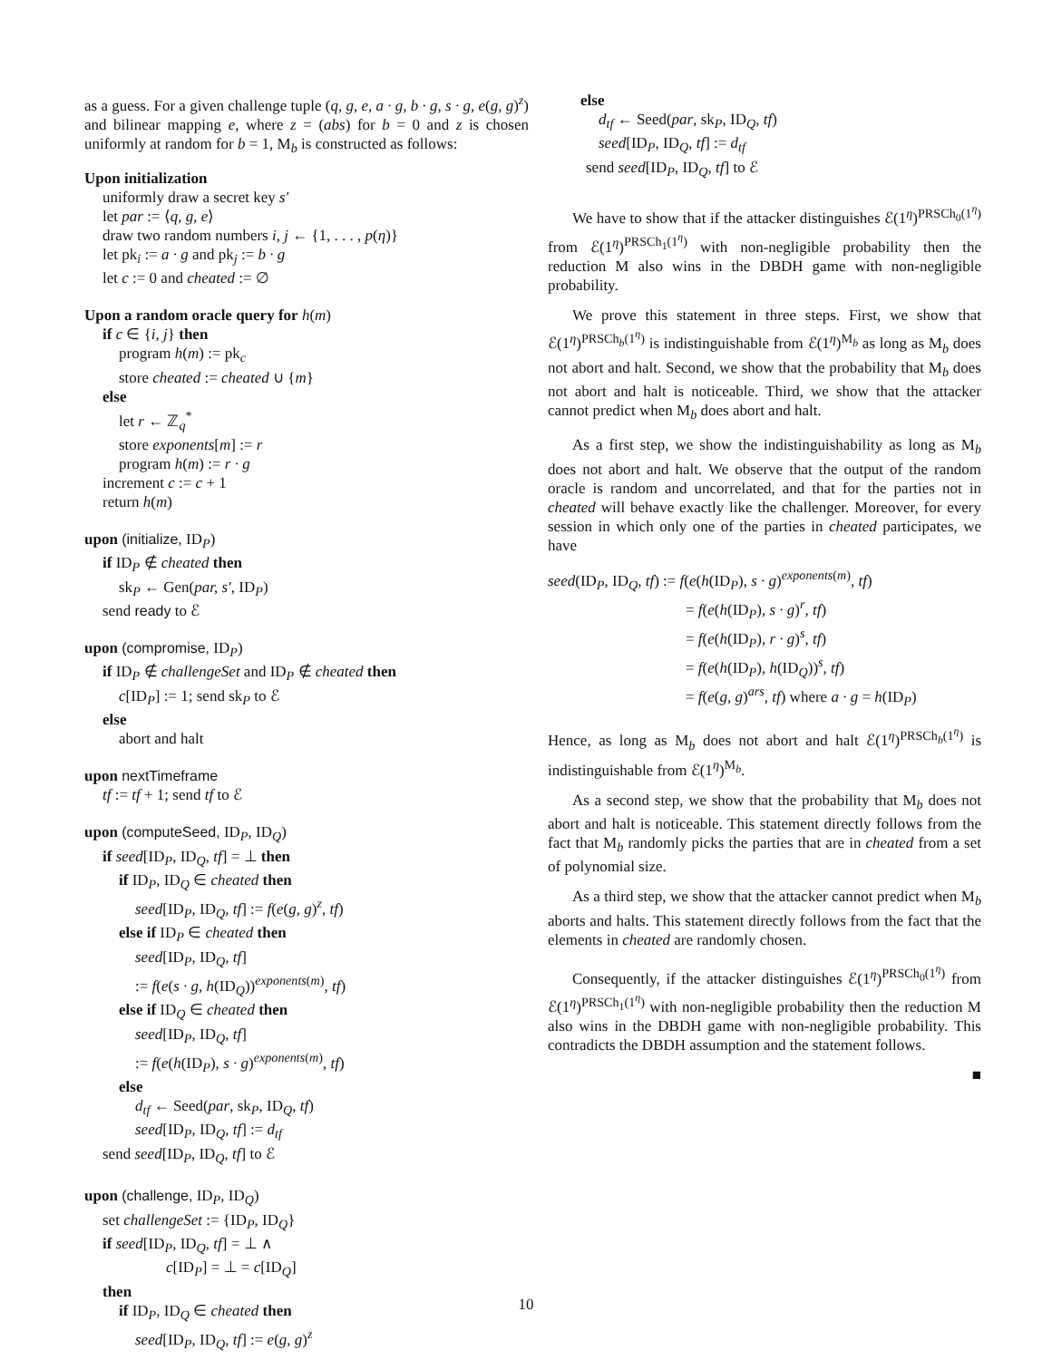as a guess. For a given challenge tuple (q, g, e, a · g, b · g, s · g, e(g, g)<sup>z</sup>) and bilinear mapping e, where z = (abs) for b = 0 and z is chosen uniformly at random for b = 1, M<sub>b</sub> is constructed as follows:
Upon initialization
uniformly draw a secret key s′
let par := ⟨q, g, e⟩
draw two random numbers i, j ← {1, . . . , p(η)}
let pk<sub>i</sub> := a · g and pk<sub>j</sub> := b · g
let c := 0 and cheated := ∅
Upon a random oracle query for h(m)
if c ∈ {i, j} then
program h(m) := pk<sub>c</sub>
store cheated := cheated ∪ {m}
else
let r ← ℤ<sub>q</sub><sup>*</sup>
store exponents[m] := r
program h(m) := r · g
increment c := c + 1
return h(m)
upon (initialize, ID<sub>P</sub>)
if ID<sub>P</sub> ∉ cheated then
sk<sub>P</sub> ← Gen(par, s′, ID<sub>P</sub>)
send ready to ℰ
upon (compromise, ID<sub>P</sub>)
if ID<sub>P</sub> ∉ challengeSet and ID<sub>P</sub> ∉ cheated then
c[ID<sub>P</sub>] := 1; send sk<sub>P</sub> to ℰ
else
abort and halt
upon nextTimeframe
tf := tf + 1; send tf to ℰ
upon (computeSeed, ID<sub>P</sub>, ID<sub>Q</sub>)
if seed[ID<sub>P</sub>, ID<sub>Q</sub>, tf] = ⊥ then
if ID<sub>P</sub>, ID<sub>Q</sub> ∈ cheated then
seed[ID<sub>P</sub>, ID<sub>Q</sub>, tf] := f(e(g, g)<sup>z</sup>, tf)
else if ID<sub>P</sub> ∈ cheated then
seed[ID<sub>P</sub>, ID<sub>Q</sub>, tf]
:= f(e(s · g, h(ID<sub>Q</sub>))<sup>exponents(m)</sup>, tf)
else if ID<sub>Q</sub> ∈ cheated then
seed[ID<sub>P</sub>, ID<sub>Q</sub>, tf]
:= f(e(h(ID<sub>P</sub>), s · g)<sup>exponents(m)</sup>, tf)
else
d<sub>tf</sub> ← Seed(par, sk<sub>P</sub>, ID<sub>Q</sub>, tf)
seed[ID<sub>P</sub>, ID<sub>Q</sub>, tf] := d<sub>tf</sub>
send seed[ID<sub>P</sub>, ID<sub>Q</sub>, tf] to ℰ
upon (challenge, ID<sub>P</sub>, ID<sub>Q</sub>)
set challengeSet := {ID<sub>P</sub>, ID<sub>Q</sub>}
if seed[ID<sub>P</sub>, ID<sub>Q</sub>, tf] = ⊥ ∧
c[ID<sub>P</sub>] = ⊥ = c[ID<sub>Q</sub>]
then
if ID<sub>P</sub>, ID<sub>Q</sub> ∈ cheated then
seed[ID<sub>P</sub>, ID<sub>Q</sub>, tf] := e(g, g)<sup>z</sup>
else
d<sub>tf</sub> ← Seed(par, sk<sub>P</sub>, ID<sub>Q</sub>, tf)
seed[ID<sub>P</sub>, ID<sub>Q</sub>, tf] := d<sub>tf</sub>
send seed[ID<sub>P</sub>, ID<sub>Q</sub>, tf] to ℰ
We have to show that if the attacker distinguishes ℰ(1<sup>η</sup>)<sup>PRSCh<sub>0</sub>(1<sup>η</sup>)</sup> from ℰ(1<sup>η</sup>)<sup>PRSCh<sub>1</sub>(1<sup>η</sup>)</sup> with non-negligible probability then the reduction M also wins in the DBDH game with non-negligible probability.
We prove this statement in three steps. First, we show that ℰ(1<sup>η</sup>)<sup>PRSCh<sub>b</sub>(1<sup>η</sup>)</sup> is indistinguishable from ℰ(1<sup>η</sup>)<sup>M<sub>b</sub></sup> as long as M<sub>b</sub> does not abort and halt. Second, we show that the probability that M<sub>b</sub> does not abort and halt is noticeable. Third, we show that the attacker cannot predict when M<sub>b</sub> does abort and halt.
As a first step, we show the indistinguishability as long as M<sub>b</sub> does not abort and halt. We observe that the output of the random oracle is random and uncorrelated, and that for the parties not in cheated will behave exactly like the challenger. Moreover, for every session in which only one of the parties in cheated participates, we have
seed(ID<sub>P</sub>, ID<sub>Q</sub>, tf) := f(e(h(ID<sub>P</sub>), s · g)<sup>exponents(m)</sup>, tf)
= f(e(h(ID<sub>P</sub>), s · g)<sup>r</sup>, tf)
= f(e(h(ID<sub>P</sub>), r · g)<sup>s</sup>, tf)
= f(e(h(ID<sub>P</sub>), h(ID<sub>Q</sub>))<sup>s</sup>, tf)
= f(e(g, g)<sup>ars</sup>, tf) where a · g = h(ID<sub>P</sub>)
Hence, as long as M<sub>b</sub> does not abort and halt ℰ(1<sup>η</sup>)<sup>PRSCh<sub>b</sub>(1<sup>η</sup>)</sup> is indistinguishable from ℰ(1<sup>η</sup>)<sup>M<sub>b</sub></sup>.
As a second step, we show that the probability that M<sub>b</sub> does not abort and halt is noticeable. This statement directly follows from the fact that M<sub>b</sub> randomly picks the parties that are in cheated from a set of polynomial size.
As a third step, we show that the attacker cannot predict when M<sub>b</sub> aborts and halts. This statement directly follows from the fact that the elements in cheated are randomly chosen.
Consequently, if the attacker distinguishes ℰ(1<sup>η</sup>)<sup>PRSCh<sub>0</sub>(1<sup>η</sup>)</sup> from ℰ(1<sup>η</sup>)<sup>PRSCh<sub>1</sub>(1<sup>η</sup>)</sup> with non-negligible probability then the reduction M also wins in the DBDH game with non-negligible probability. This contradicts the DBDH assumption and the statement follows.
■
10